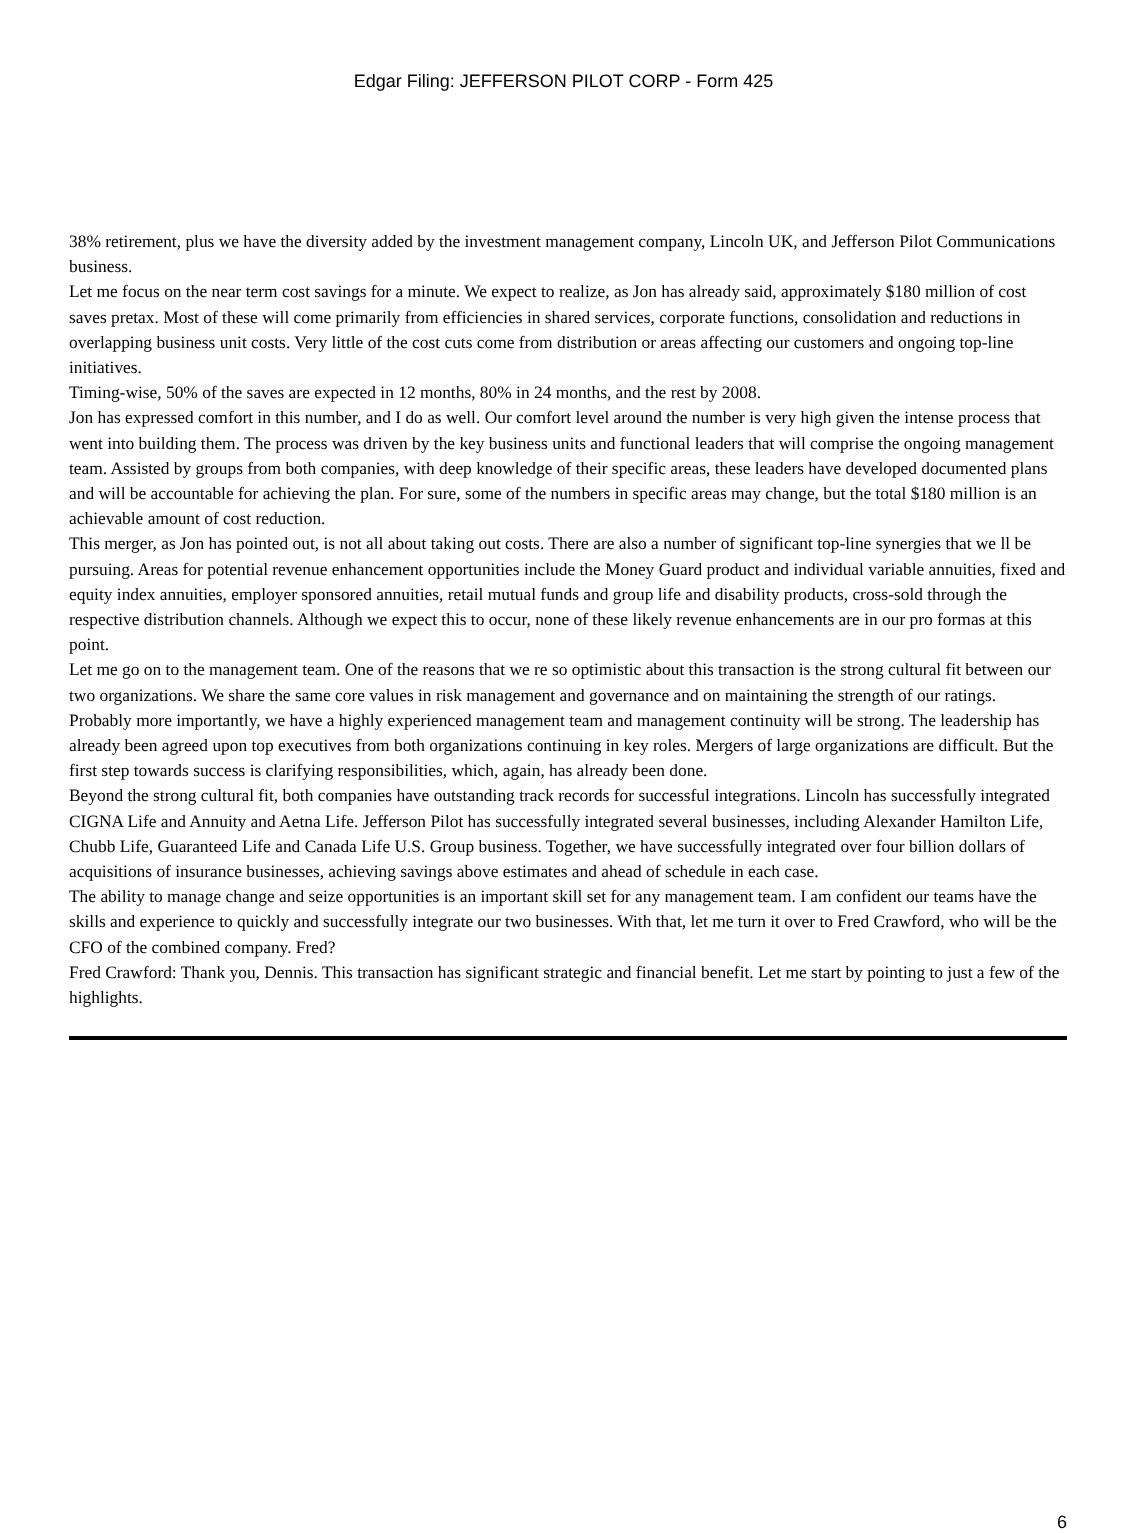Edgar Filing: JEFFERSON PILOT CORP - Form 425
38% retirement, plus we have the diversity added by the investment management company, Lincoln UK, and Jefferson Pilot Communications business.
Let me focus on the near term cost savings for a minute. We expect to realize, as Jon has already said, approximately $180 million of cost saves pretax. Most of these will come primarily from efficiencies in shared services, corporate functions, consolidation and reductions in overlapping business unit costs. Very little of the cost cuts come from distribution or areas affecting our customers and ongoing top-line initiatives.
Timing-wise, 50% of the saves are expected in 12 months, 80% in 24 months, and the rest by 2008.
Jon has expressed comfort in this number, and I do as well. Our comfort level around the number is very high given the intense process that went into building them. The process was driven by the key business units and functional leaders that will comprise the ongoing management team. Assisted by groups from both companies, with deep knowledge of their specific areas, these leaders have developed documented plans and will be accountable for achieving the plan. For sure, some of the numbers in specific areas may change, but the total $180 million is an achievable amount of cost reduction.
This merger, as Jon has pointed out, is not all about taking out costs. There are also a number of significant top-line synergies that we ll be pursuing. Areas for potential revenue enhancement opportunities include the Money Guard product and individual variable annuities, fixed and equity index annuities, employer sponsored annuities, retail mutual funds and group life and disability products, cross-sold through the respective distribution channels. Although we expect this to occur, none of these likely revenue enhancements are in our pro formas at this point.
Let me go on to the management team. One of the reasons that we re so optimistic about this transaction is the strong cultural fit between our two organizations. We share the same core values in risk management and governance and on maintaining the strength of our ratings.
Probably more importantly, we have a highly experienced management team and management continuity will be strong. The leadership has already been agreed upon top executives from both organizations continuing in key roles. Mergers of large organizations are difficult. But the first step towards success is clarifying responsibilities, which, again, has already been done.
Beyond the strong cultural fit, both companies have outstanding track records for successful integrations. Lincoln has successfully integrated CIGNA Life and Annuity and Aetna Life. Jefferson Pilot has successfully integrated several businesses, including Alexander Hamilton Life, Chubb Life, Guaranteed Life and Canada Life U.S. Group business. Together, we have successfully integrated over four billion dollars of acquisitions of insurance businesses, achieving savings above estimates and ahead of schedule in each case.
The ability to manage change and seize opportunities is an important skill set for any management team. I am confident our teams have the skills and experience to quickly and successfully integrate our two businesses. With that, let me turn it over to Fred Crawford, who will be the CFO of the combined company. Fred?
Fred Crawford: Thank you, Dennis. This transaction has significant strategic and financial benefit. Let me start by pointing to just a few of the highlights.
6